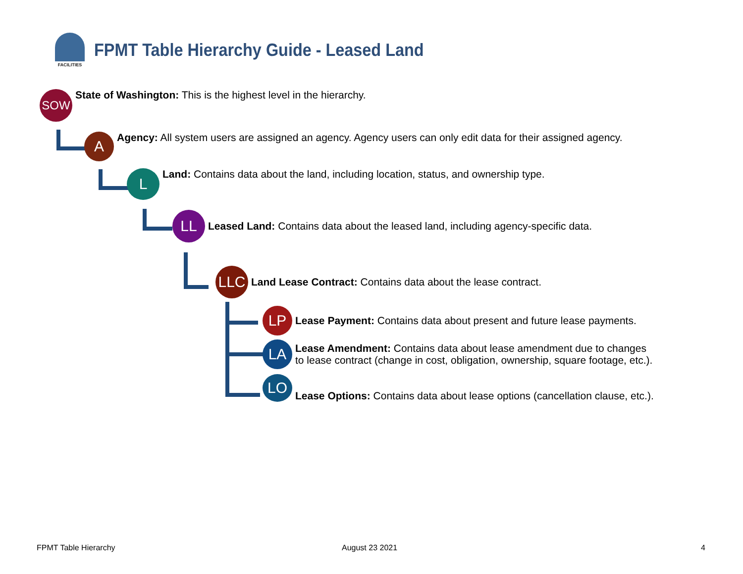FACILITIES
FPMT Table Hierarchy Guide - Leased Land
SOW
State of Washington: This is the highest level in the hierarchy.
A
Agency: All system users are assigned an agency. Agency users can only edit data for their assigned agency.
L
Land: Contains data about the land, including location, status, and ownership type.
LL
Leased Land: Contains data about the leased land, including agency-specific data.
LLC
Land Lease Contract: Contains data about the lease contract.
LP
Lease Payment: Contains data about present and future lease payments.
LA
Lease Amendment: Contains data about lease amendment due to changes
to lease contract (change in cost, obligation, ownership, square footage, etc.).
LO
Lease Options: Contains data about lease options (cancellation clause, etc.).
FPMT Table Hierarchy August 23 2021 4